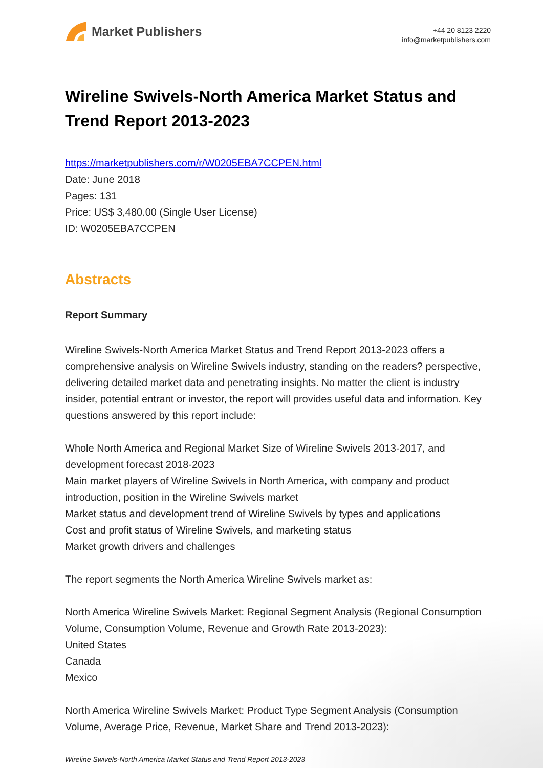Market Publishers
+44 20 8123 2220
info@marketpublishers.com
Wireline Swivels-North America Market Status and Trend Report 2013-2023
https://marketpublishers.com/r/W0205EBA7CCPEN.html
Date: June 2018
Pages: 131
Price: US$ 3,480.00 (Single User License)
ID: W0205EBA7CCPEN
Abstracts
Report Summary
Wireline Swivels-North America Market Status and Trend Report 2013-2023 offers a comprehensive analysis on Wireline Swivels industry, standing on the readers? perspective, delivering detailed market data and penetrating insights. No matter the client is industry insider, potential entrant or investor, the report will provides useful data and information. Key questions answered by this report include:
Whole North America and Regional Market Size of Wireline Swivels 2013-2017, and development forecast 2018-2023
Main market players of Wireline Swivels in North America, with company and product introduction, position in the Wireline Swivels market
Market status and development trend of Wireline Swivels by types and applications
Cost and profit status of Wireline Swivels, and marketing status
Market growth drivers and challenges
The report segments the North America Wireline Swivels market as:
North America Wireline Swivels Market: Regional Segment Analysis (Regional Consumption Volume, Consumption Volume, Revenue and Growth Rate 2013-2023):
United States
Canada
Mexico
North America Wireline Swivels Market: Product Type Segment Analysis (Consumption Volume, Average Price, Revenue, Market Share and Trend 2013-2023):
Wireline Swivels-North America Market Status and Trend Report 2013-2023